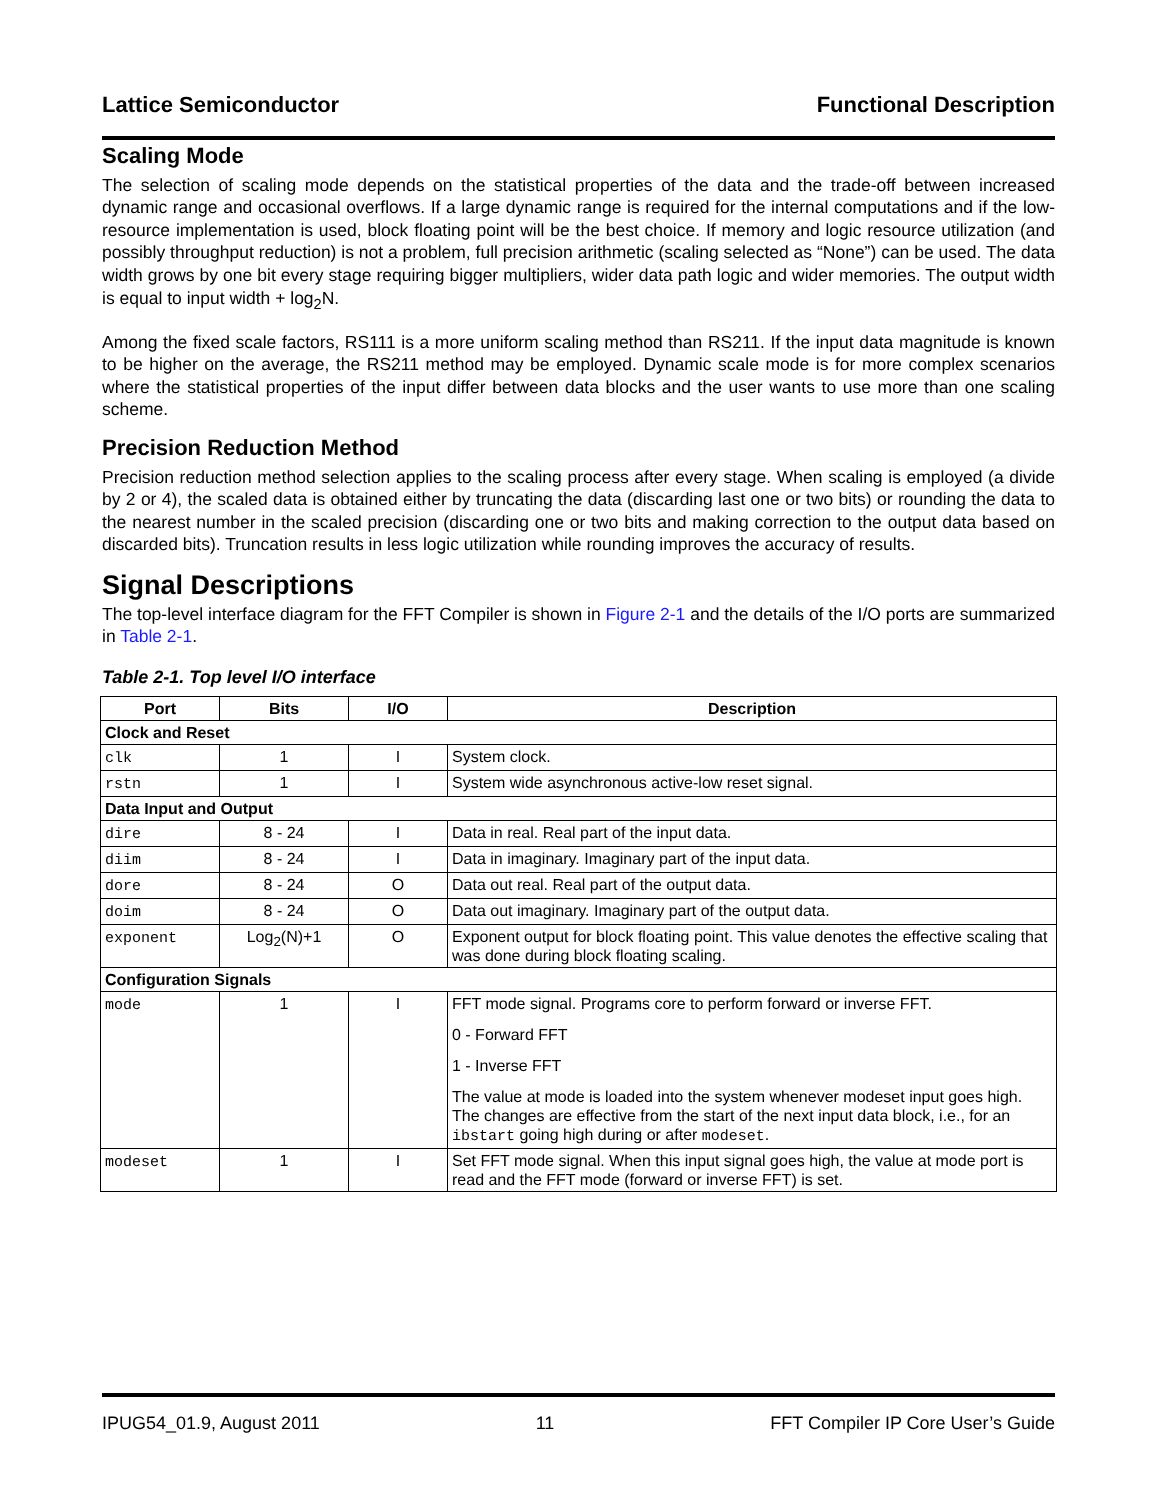Lattice Semiconductor Functional Description
Scaling Mode
The selection of scaling mode depends on the statistical properties of the data and the trade-off between increased dynamic range and occasional overflows. If a large dynamic range is required for the internal computations and if the low-resource implementation is used, block floating point will be the best choice. If memory and logic resource utilization (and possibly throughput reduction) is not a problem, full precision arithmetic (scaling selected as “None”) can be used. The data width grows by one bit every stage requiring bigger multipliers, wider data path logic and wider memories. The output width is equal to input width + log<sub>2</sub>N.
Among the fixed scale factors, RS111 is a more uniform scaling method than RS211. If the input data magnitude is known to be higher on the average, the RS211 method may be employed. Dynamic scale mode is for more complex scenarios where the statistical properties of the input differ between data blocks and the user wants to use more than one scaling scheme.
Precision Reduction Method
Precision reduction method selection applies to the scaling process after every stage. When scaling is employed (a divide by 2 or 4), the scaled data is obtained either by truncating the data (discarding last one or two bits) or rounding the data to the nearest number in the scaled precision (discarding one or two bits and making correction to the output data based on discarded bits). Truncation results in less logic utilization while rounding improves the accuracy of results.
Signal Descriptions
The top-level interface diagram for the FFT Compiler is shown in Figure 2-1 and the details of the I/O ports are summarized in Table 2-1.
Table 2-1. Top level I/O interface
| Port | Bits | I/O | Description |
| --- | --- | --- | --- |
| Clock and Reset | | | |
| clk | 1 | I | System clock. |
| rstn | 1 | I | System wide asynchronous active-low reset signal. |
| Data Input and Output | | | |
| dire | 8 - 24 | I | Data in real. Real part of the input data. |
| diim | 8 - 24 | I | Data in imaginary. Imaginary part of the input data. |
| dore | 8 - 24 | O | Data out real. Real part of the output data. |
| doim | 8 - 24 | O | Data out imaginary. Imaginary part of the output data. |
| exponent | Log<sub>2</sub>(N)+1 | O | Exponent output for block floating point. This value denotes the effective scaling that was done during block floating scaling. |
| Configuration Signals | | | |
| mode | 1 | I | FFT mode signal. Programs core to perform forward or inverse FFT. 0 - Forward FFT 1 - Inverse FFT The value at mode is loaded into the system whenever modeset input goes high. The changes are effective from the start of the next input data block, i.e., for an ibstart going high during or after modeset . |
| modeset | 1 | I | Set FFT mode signal. When this input signal goes high, the value at mode port is read and the FFT mode (forward or inverse FFT) is set. |
IPUG54_01.9, August 2011 11 FFT Compiler IP Core User’s Guide